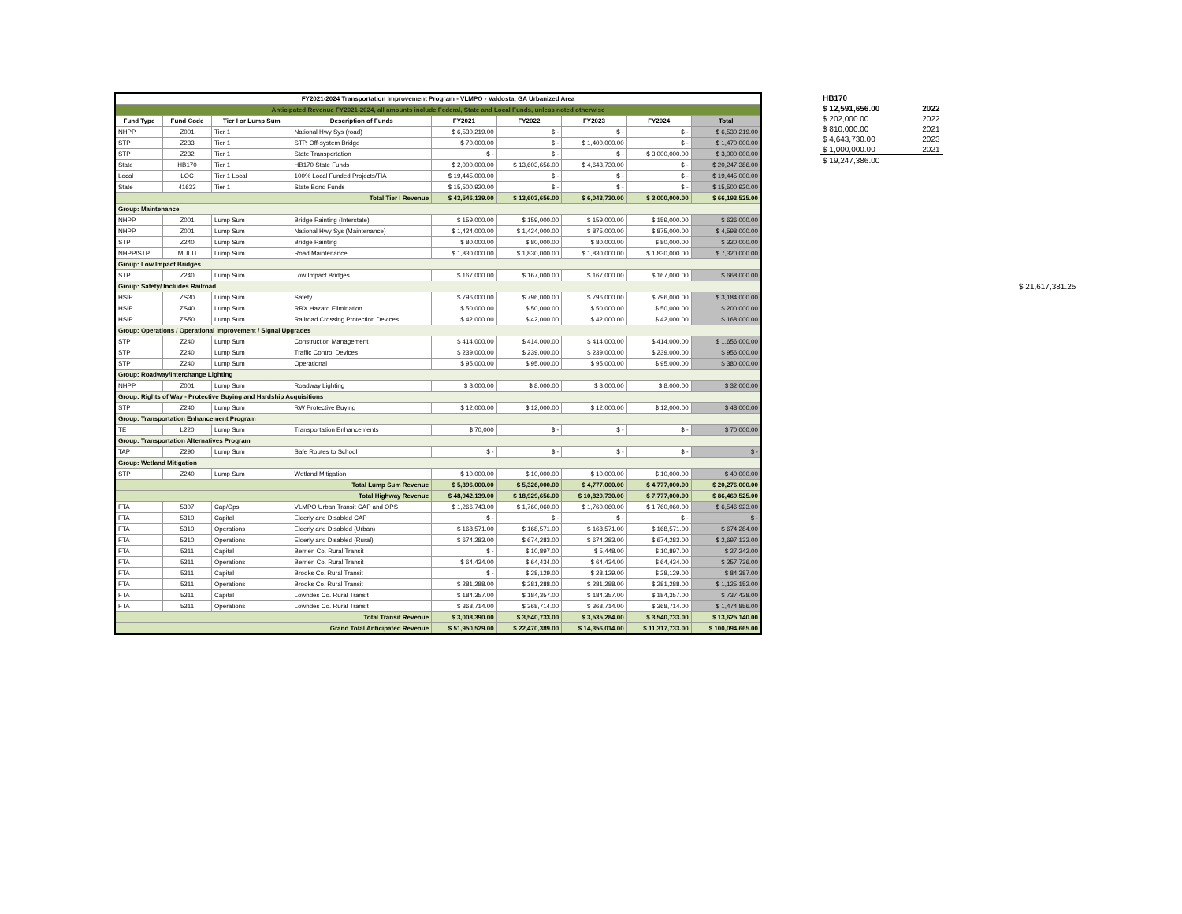| FY2021-2024 Transportation Improvement Program - VLMPO - Valdosta, GA Urbanized Area | | | | | | | | |
| Anticipated Revenue FY2021-2024, all amounts include Federal, State and Local Funds, unless noted otherwise | | | | | | | | |
| Fund Type | Fund Code | Tier I or Lump Sum | Description of Funds | FY2021 | FY2022 | FY2023 | FY2024 | Total |
| NHPP | Z001 | Tier 1 | National Hwy Sys (road) | $ 6,530,219.00 | $ - | $ - | $ - | $ 6,530,219.00 |
| STP | Z233 | Tier 1 | STP, Off-system Bridge | $ 70,000.00 | $ - | $ 1,400,000.00 | $ - | $ 1,470,000.00 |
| STP | Z232 | Tier 1 | State Transportation | $ - | $ - | $ - | $ 3,000,000.00 | $ 3,000,000.00 |
| State | HB170 | Tier 1 | HB170 State Funds | $ 2,000,000.00 | $ 13,603,656.00 | $ 4,643,730.00 | $ - | $ 20,247,386.00 |
| Local | LOC | Tier 1 Local | 100% Local Funded Projects/TIA | $ 19,445,000.00 | $ - | $ - | $ - | $ 19,445,000.00 |
| State | 41633 | Tier 1 | State Bond Funds | $ 15,500,920.00 | $ - | $ - | $ - | $ 15,500,920.00 |
| Total Tier I Revenue | | | | $ 43,546,139.00 | $ 13,603,656.00 | $ 6,043,730.00 | $ 3,000,000.00 | $ 66,193,525.00 |
| Group: Maintenance | | | | | | | | |
| NHPP | Z001 | Lump Sum | Bridge Painting (Interstate) | $ 159,000.00 | $ 159,000.00 | $ 159,000.00 | $ 159,000.00 | $ 636,000.00 |
| NHPP | Z001 | Lump Sum | National Hwy Sys (Maintenance) | $ 1,424,000.00 | $ 1,424,000.00 | $ 875,000.00 | $ 875,000.00 | $ 4,598,000.00 |
| STP | Z240 | Lump Sum | Bridge Painting | $ 80,000.00 | $ 80,000.00 | $ 80,000.00 | $ 80,000.00 | $ 320,000.00 |
| NHPP/STP | MULTI | Lump Sum | Road Maintenance | $ 1,830,000.00 | $ 1,830,000.00 | $ 1,830,000.00 | $ 1,830,000.00 | $ 7,320,000.00 |
| Group: Low Impact Bridges | | | | | | | | |
| STP | Z240 | Lump Sum | Low Impact Bridges | $ 167,000.00 | $ 167,000.00 | $ 167,000.00 | $ 167,000.00 | $ 668,000.00 |
| Group: Safety/ Includes Railroad | | | | | | | | |
| HSIP | ZS30 | Lump Sum | Safety | $ 796,000.00 | $ 796,000.00 | $ 796,000.00 | $ 796,000.00 | $ 3,184,000.00 |
| HSIP | ZS40 | Lump Sum | RRX Hazard Elimination | $ 50,000.00 | $ 50,000.00 | $ 50,000.00 | $ 50,000.00 | $ 200,000.00 |
| HSIP | ZS50 | Lump Sum | Railroad Crossing Protection Devices | $ 42,000.00 | $ 42,000.00 | $ 42,000.00 | $ 42,000.00 | $ 168,000.00 |
| Group: Operations / Operational Improvement / Signal Upgrades | | | | | | | | |
| STP | Z240 | Lump Sum | Construction Management | $ 414,000.00 | $ 414,000.00 | $ 414,000.00 | $ 414,000.00 | $ 1,656,000.00 |
| STP | Z240 | Lump Sum | Traffic Control Devices | $ 239,000.00 | $ 239,000.00 | $ 239,000.00 | $ 239,000.00 | $ 956,000.00 |
| STP | Z240 | Lump Sum | Operational | $ 95,000.00 | $ 95,000.00 | $ 95,000.00 | $ 95,000.00 | $ 380,000.00 |
| Group: Roadway/Interchange Lighting | | | | | | | | |
| NHPP | Z001 | Lump Sum | Roadway Lighting | $ 8,000.00 | $ 8,000.00 | $ 8,000.00 | $ 8,000.00 | $ 32,000.00 |
| Group: Rights of Way - Protective Buying and Hardship Acquisitions | | | | | | | | |
| STP | Z240 | Lump Sum | RW Protective Buying | $ 12,000.00 | $ 12,000.00 | $ 12,000.00 | $ 12,000.00 | $ 48,000.00 |
| Group: Transportation Enhancement Program | | | | | | | | |
| TE | L220 | Lump Sum | Transportation Enhancements | $ 70,000 | $ - | $ - | $ - | $ 70,000.00 |
| Group: Transportation Alternatives Program | | | | | | | | |
| TAP | Z290 | Lump Sum | Safe Routes to School | $ - | $ - | $ - | $ - | $ - |
| Group: Wetland Mitigation | | | | | | | | |
| STP | Z240 | Lump Sum | Wetland Mitigation | $ 10,000.00 | $ 10,000.00 | $ 10,000.00 | $ 10,000.00 | $ 40,000.00 |
| Total Lump Sum Revenue | | | | $ 5,396,000.00 | $ 5,326,000.00 | $ 4,777,000.00 | $ 4,777,000.00 | $ 20,276,000.00 |
| Total Highway Revenue | | | | $ 48,942,139.00 | $ 18,929,656.00 | $ 10,820,730.00 | $ 7,777,000.00 | $ 86,469,525.00 |
| FTA | 5307 | Cap/Ops | VLMPO Urban Transit CAP and OPS | $ 1,266,743.00 | $ 1,760,060.00 | $ 1,760,060.00 | $ 1,760,060.00 | $ 6,546,923.00 |
| FTA | 5310 | Capital | Elderly and Disabled CAP | $ - | $ - | $ - | $ - | $ - |
| FTA | 5310 | Operations | Elderly and Disabled (Urban) | $ 168,571.00 | $ 168,571.00 | $ 168,571.00 | $ 168,571.00 | $ 674,284.00 |
| FTA | 5310 | Operations | Elderly and Disabled (Rural) | $ 674,283.00 | $ 674,283.00 | $ 674,283.00 | $ 674,283.00 | $ 2,697,132.00 |
| FTA | 5311 | Capital | Berrien Co. Rural Transit | $ - | $ 10,897.00 | $ 5,448.00 | $ 10,897.00 | $ 27,242.00 |
| FTA | 5311 | Operations | Berrien Co. Rural Transit | $ 64,434.00 | $ 64,434.00 | $ 64,434.00 | $ 64,434.00 | $ 257,736.00 |
| FTA | 5311 | Capital | Brooks Co. Rural Transit | $ - | $ 28,129.00 | $ 28,129.00 | $ 28,129.00 | $ 84,387.00 |
| FTA | 5311 | Operations | Brooks Co. Rural Transit | $ 281,288.00 | $ 281,288.00 | $ 281,288.00 | $ 281,288.00 | $ 1,125,152.00 |
| FTA | 5311 | Capital | Lowndes Co. Rural Transit | $ 184,357.00 | $ 184,357.00 | $ 184,357.00 | $ 184,357.00 | $ 737,428.00 |
| FTA | 5311 | Operations | Lowndes Co. Rural Transit | $ 368,714.00 | $ 368,714.00 | $ 368,714.00 | $ 368,714.00 | $ 1,474,856.00 |
| Total Transit Revenue | | | | $ 3,008,390.00 | $ 3,540,733.00 | $ 3,535,284.00 | $ 3,540,733.00 | $ 13,625,140.00 |
| Grand Total Anticipated Revenue | | | | $ 51,950,529.00 | $ 22,470,389.00 | $ 14,356,014.00 | $ 11,317,733.00 | $ 100,094,665.00 |
| HB170 | |
| $ 12,591,656.00 | 2022 |
| $ 202,000.00 | 2022 |
| $ 810,000.00 | 2021 |
| $ 4,643,730.00 | 2023 |
| $ 1,000,000.00 | 2021 |
| $ 19,247,386.00 | |
$ 21,617,381.25